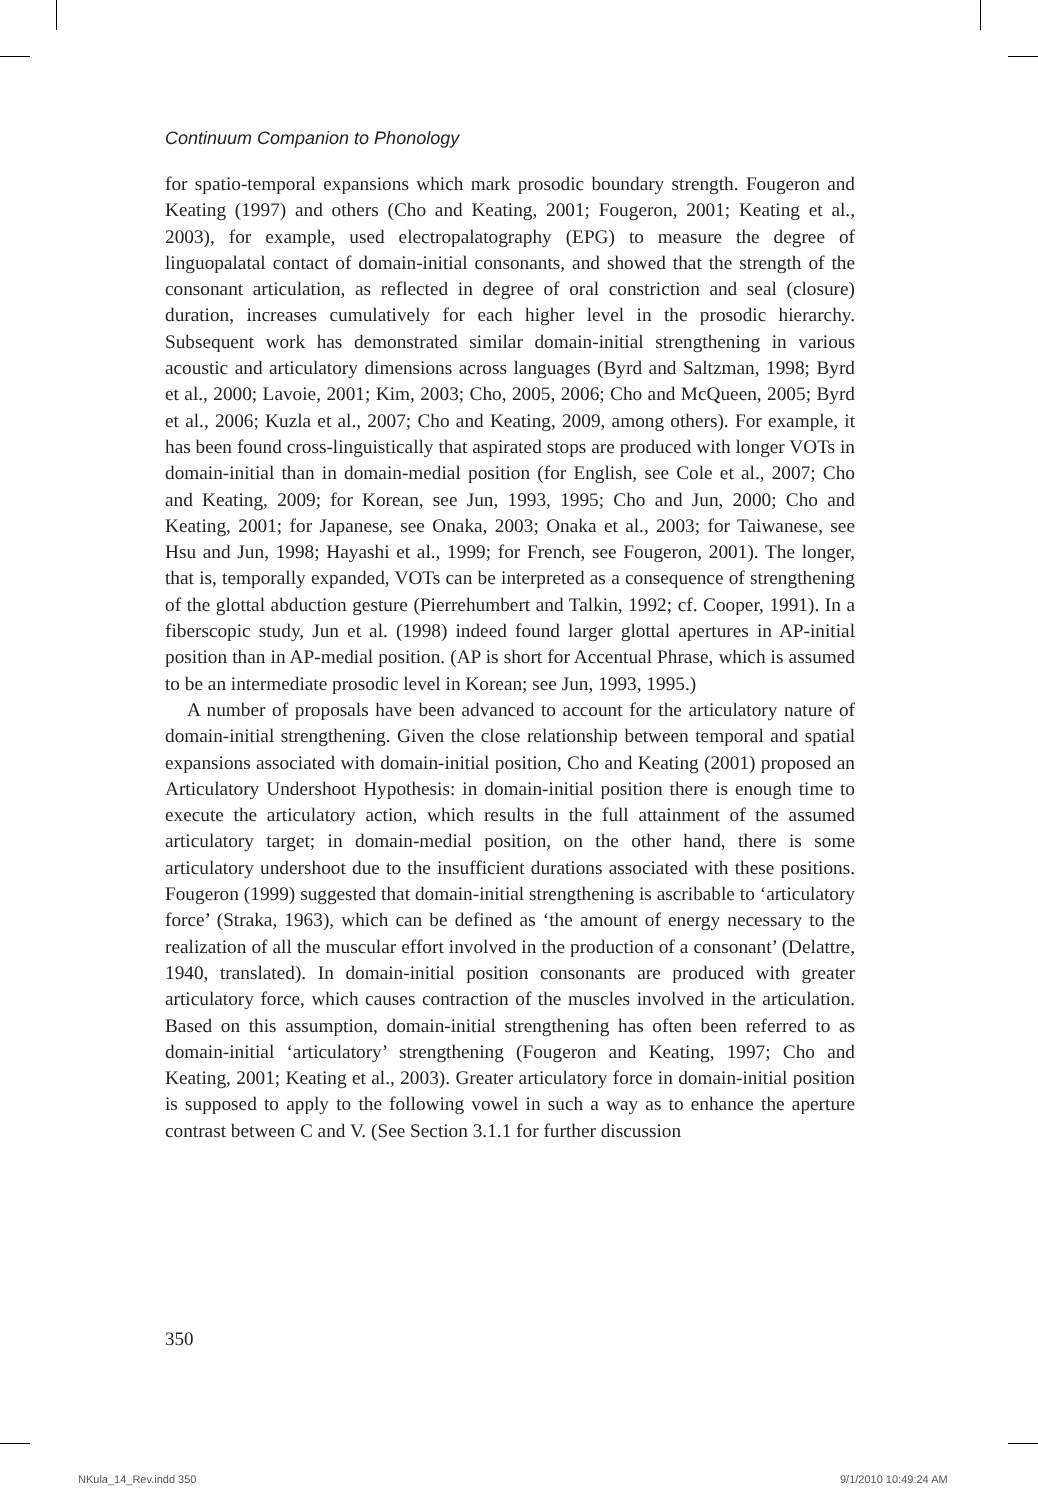Continuum Companion to Phonology
for spatio-temporal expansions which mark prosodic boundary strength. Fougeron and Keating (1997) and others (Cho and Keating, 2001; Fougeron, 2001; Keating et al., 2003), for example, used electropalatography (EPG) to measure the degree of linguopalatal contact of domain-initial consonants, and showed that the strength of the consonant articulation, as reflected in degree of oral constriction and seal (closure) duration, increases cumulatively for each higher level in the prosodic hierarchy. Subsequent work has demonstrated similar domain-initial strengthening in various acoustic and articulatory dimensions across languages (Byrd and Saltzman, 1998; Byrd et al., 2000; Lavoie, 2001; Kim, 2003; Cho, 2005, 2006; Cho and McQueen, 2005; Byrd et al., 2006; Kuzla et al., 2007; Cho and Keating, 2009, among others). For example, it has been found cross-linguistically that aspirated stops are produced with longer VOTs in domain-initial than in domain-medial position (for English, see Cole et al., 2007; Cho and Keating, 2009; for Korean, see Jun, 1993, 1995; Cho and Jun, 2000; Cho and Keating, 2001; for Japanese, see Onaka, 2003; Onaka et al., 2003; for Taiwanese, see Hsu and Jun, 1998; Hayashi et al., 1999; for French, see Fougeron, 2001). The longer, that is, temporally expanded, VOTs can be interpreted as a consequence of strengthening of the glottal abduction gesture (Pierrehumbert and Talkin, 1992; cf. Cooper, 1991). In a fiberscopic study, Jun et al. (1998) indeed found larger glottal apertures in AP-initial position than in AP-medial position. (AP is short for Accentual Phrase, which is assumed to be an intermediate prosodic level in Korean; see Jun, 1993, 1995.)
A number of proposals have been advanced to account for the articulatory nature of domain-initial strengthening. Given the close relationship between temporal and spatial expansions associated with domain-initial position, Cho and Keating (2001) proposed an Articulatory Undershoot Hypothesis: in domain-initial position there is enough time to execute the articulatory action, which results in the full attainment of the assumed articulatory target; in domain-medial position, on the other hand, there is some articulatory undershoot due to the insufficient durations associated with these positions. Fougeron (1999) suggested that domain-initial strengthening is ascribable to ‘articulatory force’ (Straka, 1963), which can be defined as ‘the amount of energy necessary to the realization of all the muscular effort involved in the production of a consonant’ (Delattre, 1940, translated). In domain-initial position consonants are produced with greater articulatory force, which causes contraction of the muscles involved in the articulation. Based on this assumption, domain-initial strengthening has often been referred to as domain-initial ‘articulatory’ strengthening (Fougeron and Keating, 1997; Cho and Keating, 2001; Keating et al., 2003). Greater articulatory force in domain-initial position is supposed to apply to the following vowel in such a way as to enhance the aperture contrast between C and V. (See Section 3.1.1 for further discussion
350
NKula_14_Rev.indd 350 9/1/2010 10:49:24 AM